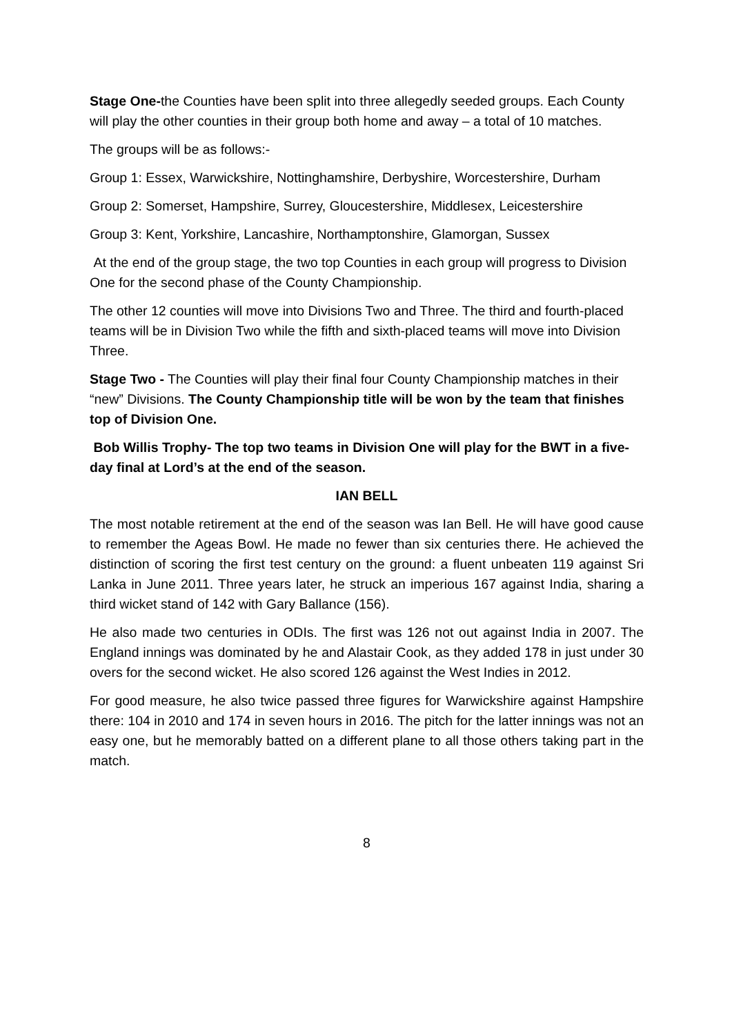Stage One-the Counties have been split into three allegedly seeded groups. Each County will play the other counties in their group both home and away – a total of 10 matches.
The groups will be as follows:-
Group 1: Essex, Warwickshire, Nottinghamshire, Derbyshire, Worcestershire, Durham
Group 2: Somerset, Hampshire, Surrey, Gloucestershire, Middlesex, Leicestershire
Group 3: Kent, Yorkshire, Lancashire, Northamptonshire, Glamorgan, Sussex
At the end of the group stage, the two top Counties in each group will progress to Division One for the second phase of the County Championship.
The other 12 counties will move into Divisions Two and Three. The third and fourth-placed teams will be in Division Two while the fifth and sixth-placed teams will move into Division Three.
Stage Two - The Counties will play their final four County Championship matches in their “new” Divisions. The County Championship title will be won by the team that finishes top of Division One.
Bob Willis Trophy- The top two teams in Division One will play for the BWT in a five-day final at Lord’s at the end of the season.
IAN BELL
The most notable retirement at the end of the season was Ian Bell. He will have good cause to remember the Ageas Bowl. He made no fewer than six centuries there. He achieved the distinction of scoring the first test century on the ground: a fluent unbeaten 119 against Sri Lanka in June 2011. Three years later, he struck an imperious 167 against India, sharing a third wicket stand of 142 with Gary Ballance (156).
He also made two centuries in ODIs. The first was 126 not out against India in 2007. The England innings was dominated by he and Alastair Cook, as they added 178 in just under 30 overs for the second wicket. He also scored 126 against the West Indies in 2012.
For good measure, he also twice passed three figures for Warwickshire against Hampshire there: 104 in 2010 and 174 in seven hours in 2016. The pitch for the latter innings was not an easy one, but he memorably batted on a different plane to all those others taking part in the match.
8